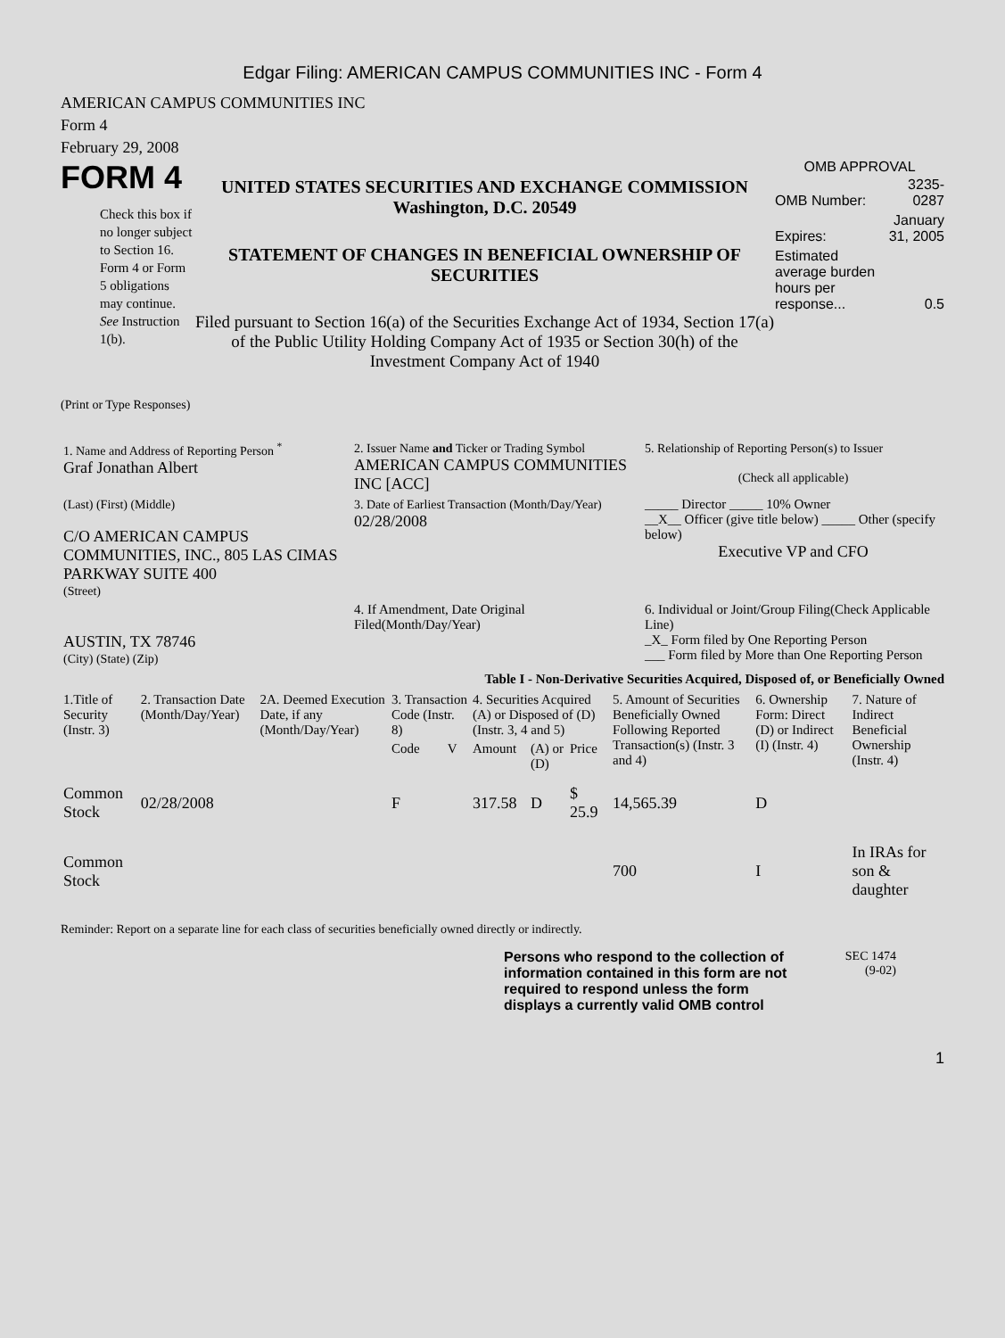Edgar Filing: AMERICAN CAMPUS COMMUNITIES INC - Form 4
AMERICAN CAMPUS COMMUNITIES INC
Form 4
February 29, 2008
FORM 4
Check this box if no longer subject to Section 16. Form 4 or Form 5 obligations may continue. See Instruction 1(b).
UNITED STATES SECURITIES AND EXCHANGE COMMISSION
Washington, D.C. 20549
STATEMENT OF CHANGES IN BENEFICIAL OWNERSHIP OF SECURITIES
Filed pursuant to Section 16(a) of the Securities Exchange Act of 1934, Section 17(a) of the Public Utility Holding Company Act of 1935 or Section 30(h) of the Investment Company Act of 1940
OMB APPROVAL
| OMB Number: | 3235-0287 |
| Expires: | January 31, 2005 |
| Estimated average burden hours per response... | 0.5 |
(Print or Type Responses)
| 1. Name and Address of Reporting Person <sup>*</sup> Graf Jonathan Albert | 2. Issuer Name and Ticker or Trading Symbol AMERICAN CAMPUS COMMUNITIES INC [ACC] | 5. Relationship of Reporting Person(s) to Issuer (Check all applicable) |
| (Last) (First) (Middle) C/O AMERICAN CAMPUS COMMUNITIES, INC., 805 LAS CIMAS PARKWAY SUITE 400 (Street) | 3. Date of Earliest Transaction (Month/Day/Year) 02/28/2008 | _____ Director _____ 10% Owner __X__ Officer (give title below) _____ Other (specify below) Executive VP and CFO |
| AUSTIN, TX 78746 (City) (State) (Zip) | 4. If Amendment, Date Original Filed(Month/Day/Year) | 6. Individual or Joint/Group Filing(Check Applicable Line) _X_ Form filed by One Reporting Person ___ Form filed by More than One Reporting Person |
Table I - Non-Derivative Securities Acquired, Disposed of, or Beneficially Owned
| 1.Title of Security (Instr. 3) | 2. Transaction Date (Month/Day/Year) | 2A. Deemed Execution Date, if any (Month/Day/Year) | 3. Transaction Code (Instr. 8) | | 4. Securities Acquired (A) or Disposed of (D) (Instr. 3, 4 and 5) | | | 5. Amount of Securities Beneficially Owned Following Reported Transaction(s) (Instr. 3 and 4) | 6. Ownership Form: Direct (D) or Indirect (I) (Instr. 4) | 7. Nature of Indirect Beneficial Ownership (Instr. 4) |
| --- | --- | --- | --- | --- | --- | --- | --- | --- | --- | --- |
| | | | Code | V | Amount | (A) or (D) | Price | | | |
| Common Stock | 02/28/2008 | | F | | 317.58 | D | $ 25.9 | 14,565.39 | D | |
| Common Stock | | | | | | | | 700 | I | In IRAs for son & daughter |
Reminder: Report on a separate line for each class of securities beneficially owned directly or indirectly.
Persons who respond to the collection of information contained in this form are not required to respond unless the form displays a currently valid OMB control
SEC 1474
(9-02)
1